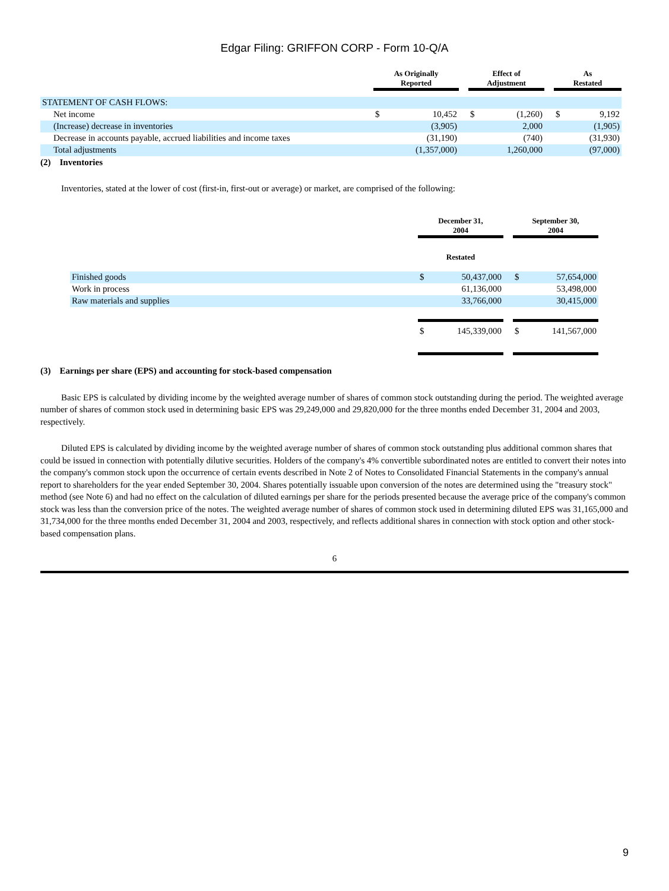Edgar Filing: GRIFFON CORP - Form 10-Q/A
| | As Originally Reported | | | Effect of Adjustment | | | As Restated | |
| --- | --- | --- | --- | --- | --- | --- | --- | --- |
| STATEMENT OF CASH FLOWS: | | | | | | | | |
| Net income | $ | 10,452 | | $ | (1,260) | | $ | 9,192 |
| (Increase) decrease in inventories | | (3,905) | | | 2,000 | | | (1,905) |
| Decrease in accounts payable, accrued liabilities and income taxes | | (31,190) | | | (740) | | | (31,930) |
| Total adjustments | | (1,357,000) | | | 1,260,000 | | | (97,000) |
(2) Inventories
Inventories, stated at the lower of cost (first-in, first-out or average) or market, are comprised of the following:
| | December 31, 2004 | | | September 30, 2004 | |
| --- | --- | --- | --- | --- | --- |
| | Restated | | | | |
| Finished goods | $ | 50,437,000 | | $ | 57,654,000 |
| Work in process | | 61,136,000 | | | 53,498,000 |
| Raw materials and supplies | | 33,766,000 | | | 30,415,000 |
| | $ | 145,339,000 | | $ | 141,567,000 |
(3) Earnings per share (EPS) and accounting for stock-based compensation
Basic EPS is calculated by dividing income by the weighted average number of shares of common stock outstanding during the period. The weighted average number of shares of common stock used in determining basic EPS was 29,249,000 and 29,820,000 for the three months ended December 31, 2004 and 2003, respectively.
Diluted EPS is calculated by dividing income by the weighted average number of shares of common stock outstanding plus additional common shares that could be issued in connection with potentially dilutive securities. Holders of the company's 4% convertible subordinated notes are entitled to convert their notes into the company's common stock upon the occurrence of certain events described in Note 2 of Notes to Consolidated Financial Statements in the company's annual report to shareholders for the year ended September 30, 2004. Shares potentially issuable upon conversion of the notes are determined using the "treasury stock" method (see Note 6) and had no effect on the calculation of diluted earnings per share for the periods presented because the average price of the company's common stock was less than the conversion price of the notes. The weighted average number of shares of common stock used in determining diluted EPS was 31,165,000 and 31,734,000 for the three months ended December 31, 2004 and 2003, respectively, and reflects additional shares in connection with stock option and other stock-based compensation plans.
6
9